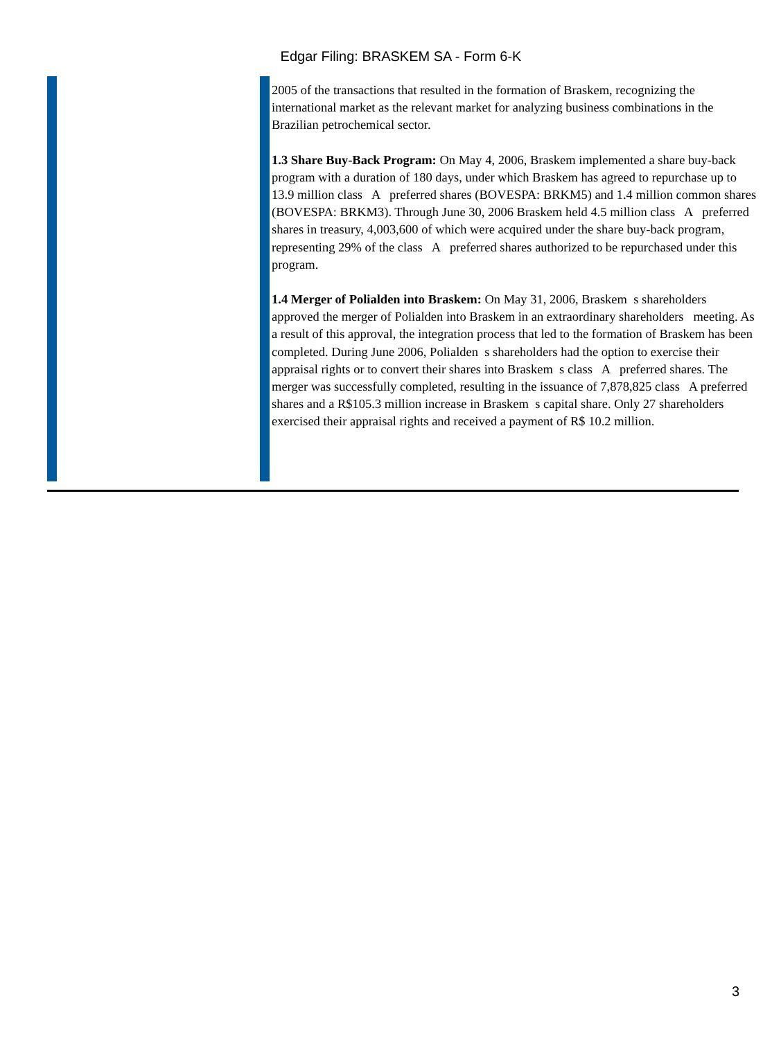Edgar Filing: BRASKEM SA - Form 6-K
2005 of the transactions that resulted in the formation of Braskem, recognizing the international market as the relevant market for analyzing business combinations in the Brazilian petrochemical sector.
1.3 Share Buy-Back Program: On May 4, 2006, Braskem implemented a share buy-back program with a duration of 180 days, under which Braskem has agreed to repurchase up to 13.9 million class A preferred shares (BOVESPA: BRKM5) and 1.4 million common shares (BOVESPA: BRKM3). Through June 30, 2006 Braskem held 4.5 million class A preferred shares in treasury, 4,003,600 of which were acquired under the share buy-back program, representing 29% of the class A preferred shares authorized to be repurchased under this program.
1.4 Merger of Polialden into Braskem: On May 31, 2006, Braskem s shareholders approved the merger of Polialden into Braskem in an extraordinary shareholders meeting. As a result of this approval, the integration process that led to the formation of Braskem has been completed. During June 2006, Polialden s shareholders had the option to exercise their appraisal rights or to convert their shares into Braskem s class A preferred shares. The merger was successfully completed, resulting in the issuance of 7,878,825 class A preferred shares and a R$105.3 million increase in Braskem s capital share. Only 27 shareholders exercised their appraisal rights and received a payment of R$ 10.2 million.
3